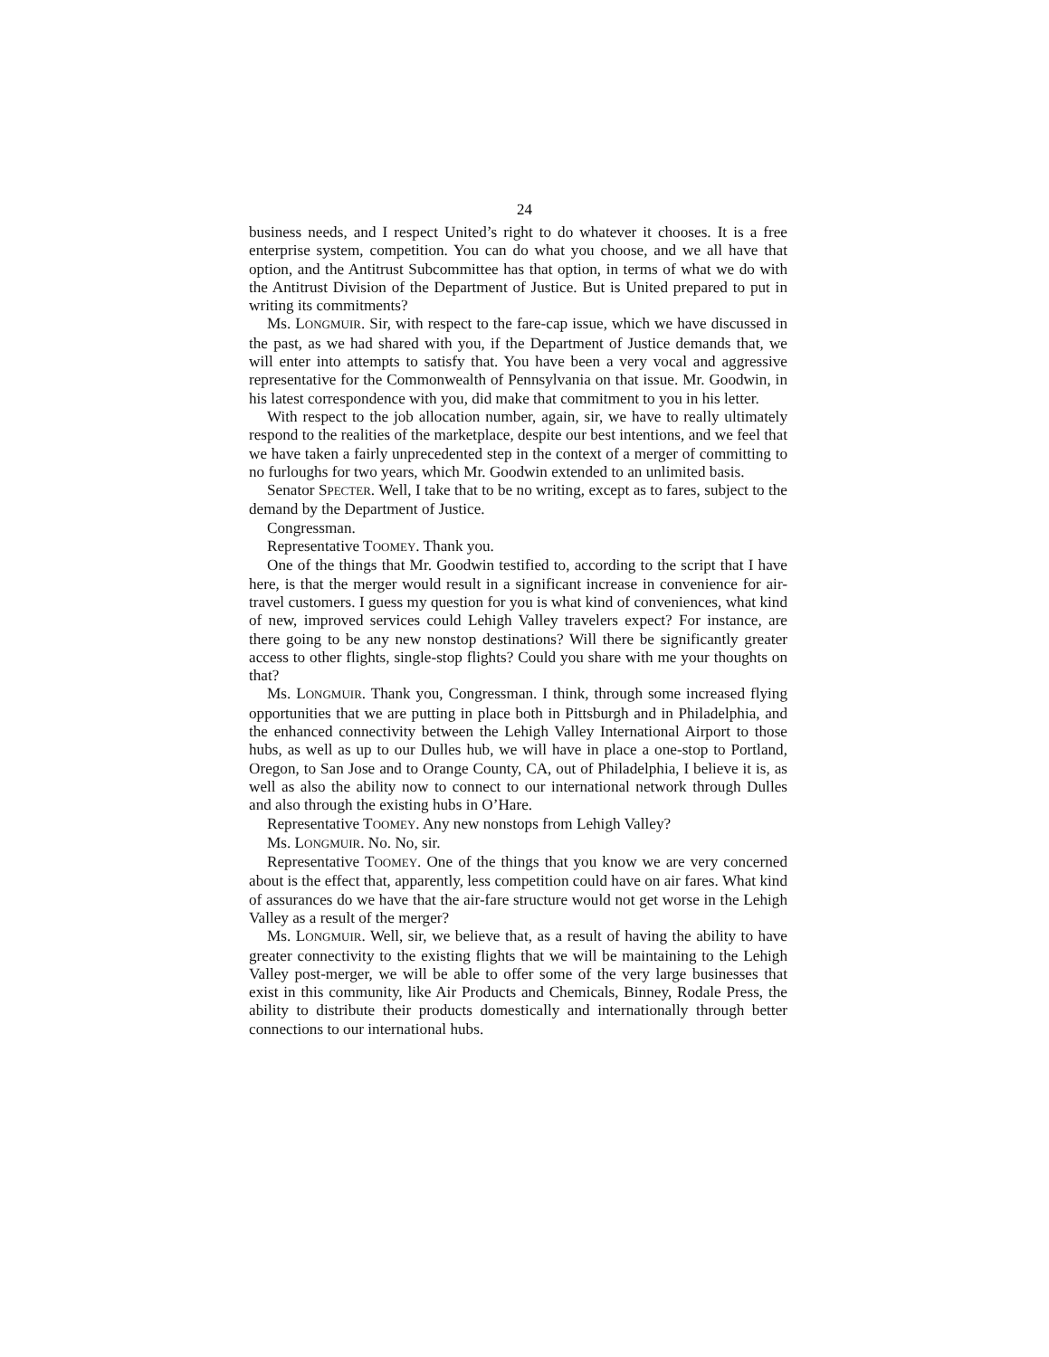24
business needs, and I respect United’s right to do whatever it chooses. It is a free enterprise system, competition. You can do what you choose, and we all have that option, and the Antitrust Subcommittee has that option, in terms of what we do with the Antitrust Division of the Department of Justice. But is United prepared to put in writing its commitments?
Ms. LONGMUIR. Sir, with respect to the fare-cap issue, which we have discussed in the past, as we had shared with you, if the Department of Justice demands that, we will enter into attempts to satisfy that. You have been a very vocal and aggressive representative for the Commonwealth of Pennsylvania on that issue. Mr. Goodwin, in his latest correspondence with you, did make that commitment to you in his letter.
With respect to the job allocation number, again, sir, we have to really ultimately respond to the realities of the marketplace, despite our best intentions, and we feel that we have taken a fairly unprecedented step in the context of a merger of committing to no furloughs for two years, which Mr. Goodwin extended to an unlimited basis.
Senator SPECTER. Well, I take that to be no writing, except as to fares, subject to the demand by the Department of Justice.
Congressman.
Representative TOOMEY. Thank you.
One of the things that Mr. Goodwin testified to, according to the script that I have here, is that the merger would result in a significant increase in convenience for air-travel customers. I guess my question for you is what kind of conveniences, what kind of new, improved services could Lehigh Valley travelers expect? For instance, are there going to be any new nonstop destinations? Will there be significantly greater access to other flights, single-stop flights? Could you share with me your thoughts on that?
Ms. LONGMUIR. Thank you, Congressman. I think, through some increased flying opportunities that we are putting in place both in Pittsburgh and in Philadelphia, and the enhanced connectivity between the Lehigh Valley International Airport to those hubs, as well as up to our Dulles hub, we will have in place a one-stop to Portland, Oregon, to San Jose and to Orange County, CA, out of Philadelphia, I believe it is, as well as also the ability now to connect to our international network through Dulles and also through the existing hubs in O’Hare.
Representative TOOMEY. Any new nonstops from Lehigh Valley?
Ms. LONGMUIR. No. No, sir.
Representative TOOMEY. One of the things that you know we are very concerned about is the effect that, apparently, less competition could have on air fares. What kind of assurances do we have that the air-fare structure would not get worse in the Lehigh Valley as a result of the merger?
Ms. LONGMUIR. Well, sir, we believe that, as a result of having the ability to have greater connectivity to the existing flights that we will be maintaining to the Lehigh Valley post-merger, we will be able to offer some of the very large businesses that exist in this community, like Air Products and Chemicals, Binney, Rodale Press, the ability to distribute their products domestically and internationally through better connections to our international hubs.